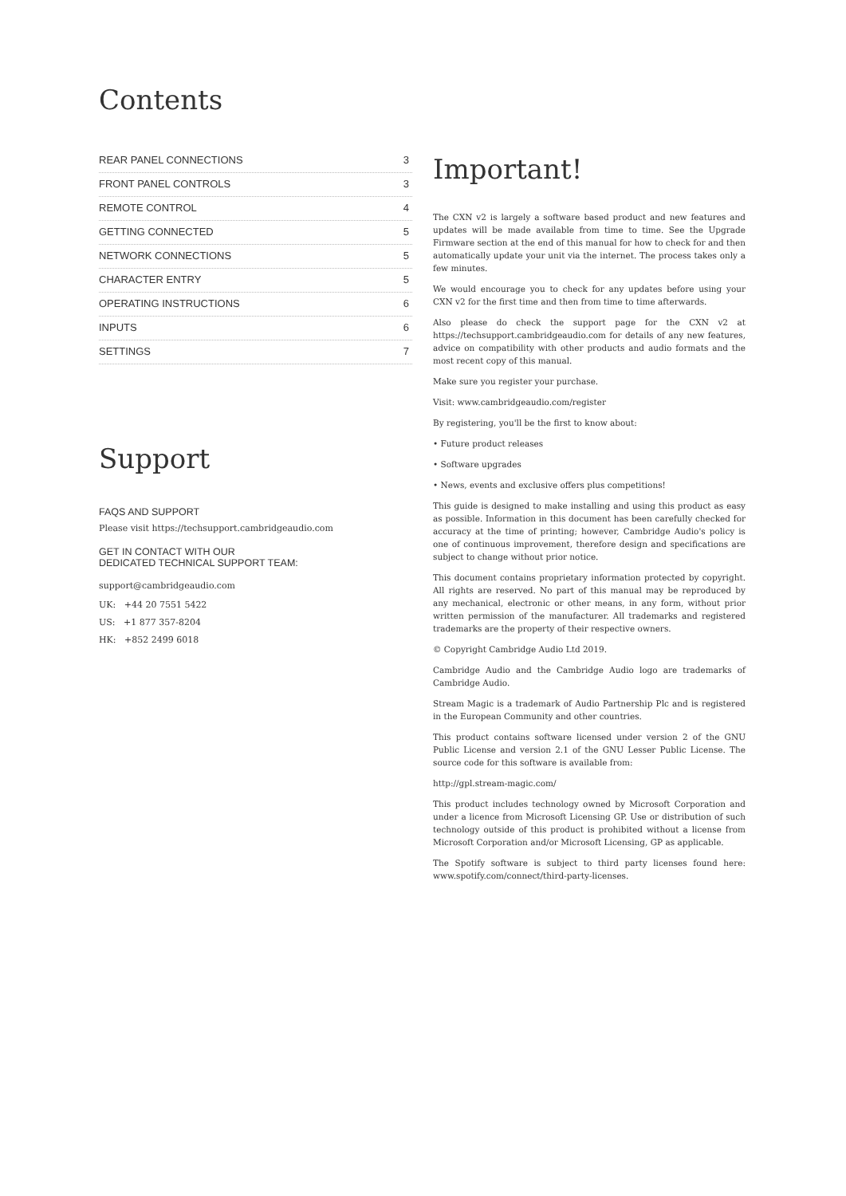Contents
REAR PANEL CONNECTIONS 3
FRONT PANEL CONTROLS 3
REMOTE CONTROL 4
GETTING CONNECTED 5
NETWORK CONNECTIONS 5
CHARACTER ENTRY 5
OPERATING INSTRUCTIONS 6
INPUTS 6
SETTINGS 7
Support
FAQS AND SUPPORT
Please visit https://techsupport.cambridgeaudio.com
GET IN CONTACT WITH OUR
DEDICATED TECHNICAL SUPPORT TEAM:
support@cambridgeaudio.com
UK: +44 20 7551 5422
US: +1 877 357-8204
HK: +852 2499 6018
Important!
The CXN v2 is largely a software based product and new features and updates will be made available from time to time. See the Upgrade Firmware section at the end of this manual for how to check for and then automatically update your unit via the internet. The process takes only a few minutes.
We would encourage you to check for any updates before using your CXN v2 for the first time and then from time to time afterwards.
Also please do check the support page for the CXN v2 at https://techsupport.cambridgeaudio.com for details of any new features, advice on compatibility with other products and audio formats and the most recent copy of this manual.
Make sure you register your purchase.
Visit: www.cambridgeaudio.com/register
By registering, you'll be the first to know about:
• Future product releases
• Software upgrades
• News, events and exclusive offers plus competitions!
This guide is designed to make installing and using this product as easy as possible. Information in this document has been carefully checked for accuracy at the time of printing; however, Cambridge Audio's policy is one of continuous improvement, therefore design and specifications are subject to change without prior notice.
This document contains proprietary information protected by copyright. All rights are reserved. No part of this manual may be reproduced by any mechanical, electronic or other means, in any form, without prior written permission of the manufacturer. All trademarks and registered trademarks are the property of their respective owners.
© Copyright Cambridge Audio Ltd 2019.
Cambridge Audio and the Cambridge Audio logo are trademarks of Cambridge Audio.
Stream Magic is a trademark of Audio Partnership Plc and is registered in the European Community and other countries.
This product contains software licensed under version 2 of the GNU Public License and version 2.1 of the GNU Lesser Public License. The source code for this software is available from:
http://gpl.stream-magic.com/
This product includes technology owned by Microsoft Corporation and under a licence from Microsoft Licensing GP. Use or distribution of such technology outside of this product is prohibited without a license from Microsoft Corporation and/or Microsoft Licensing, GP as applicable.
The Spotify software is subject to third party licenses found here: www.spotify.com/connect/third-party-licenses.